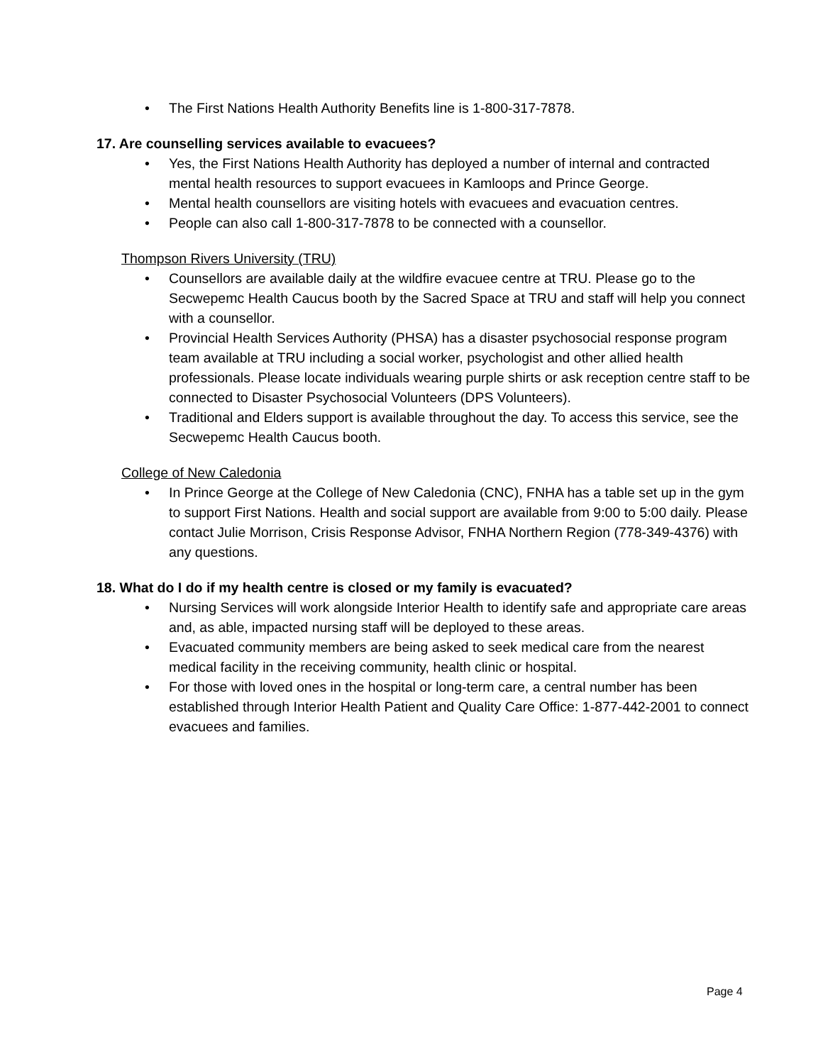• The First Nations Health Authority Benefits line is 1-800-317-7878.
17. Are counselling services available to evacuees?
• Yes, the First Nations Health Authority has deployed a number of internal and contracted mental health resources to support evacuees in Kamloops and Prince George.
• Mental health counsellors are visiting hotels with evacuees and evacuation centres.
• People can also call 1-800-317-7878 to be connected with a counsellor.
Thompson Rivers University (TRU)
• Counsellors are available daily at the wildfire evacuee centre at TRU. Please go to the Secwepemc Health Caucus booth by the Sacred Space at TRU and staff will help you connect with a counsellor.
• Provincial Health Services Authority (PHSA) has a disaster psychosocial response program team available at TRU including a social worker, psychologist and other allied health professionals. Please locate individuals wearing purple shirts or ask reception centre staff to be connected to Disaster Psychosocial Volunteers (DPS Volunteers).
• Traditional and Elders support is available throughout the day. To access this service, see the Secwepemc Health Caucus booth.
College of New Caledonia
• In Prince George at the College of New Caledonia (CNC), FNHA has a table set up in the gym to support First Nations. Health and social support are available from 9:00 to 5:00 daily. Please contact Julie Morrison, Crisis Response Advisor, FNHA Northern Region (778-349-4376) with any questions.
18. What do I do if my health centre is closed or my family is evacuated?
• Nursing Services will work alongside Interior Health to identify safe and appropriate care areas and, as able, impacted nursing staff will be deployed to these areas.
• Evacuated community members are being asked to seek medical care from the nearest medical facility in the receiving community, health clinic or hospital.
• For those with loved ones in the hospital or long-term care, a central number has been established through Interior Health Patient and Quality Care Office: 1-877-442-2001 to connect evacuees and families.
Page 4